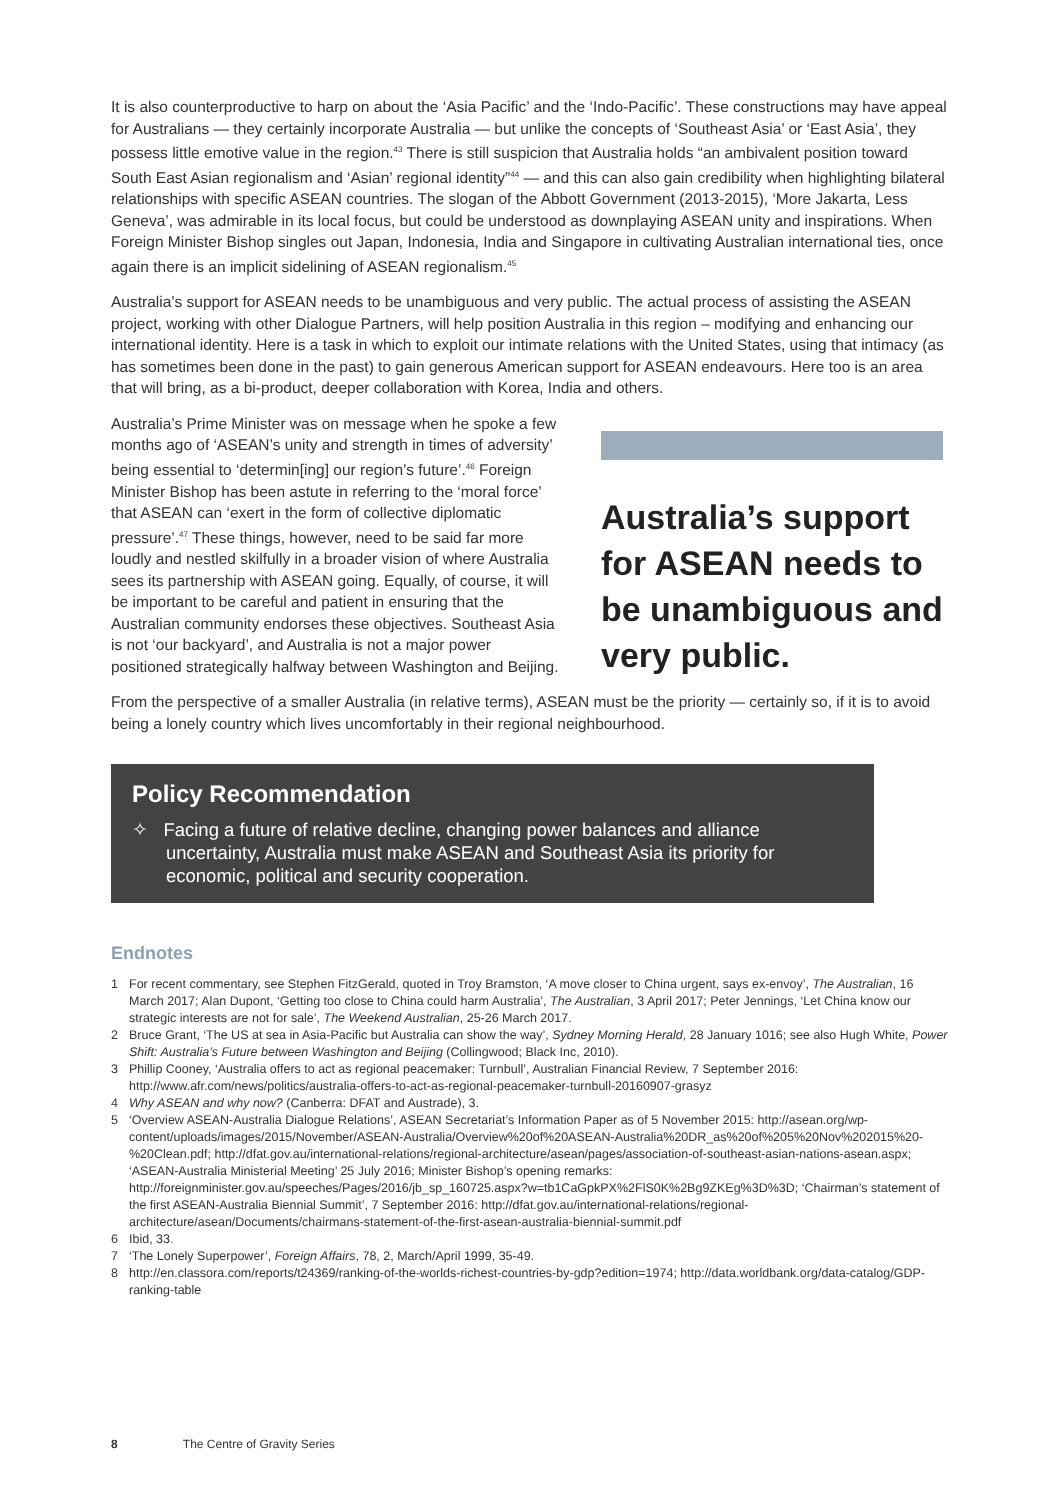It is also counterproductive to harp on about the ‘Asia Pacific’ and the ‘Indo-Pacific’. These constructions may have appeal for Australians — they certainly incorporate Australia — but unlike the concepts of ‘Southeast Asia’ or ‘East Asia’, they possess little emotive value in the region.<sup>43</sup> There is still suspicion that Australia holds “an ambivalent position toward South East Asian regionalism and ‘Asian’ regional identity”<sup>44</sup> — and this can also gain credibility when highlighting bilateral relationships with specific ASEAN countries. The slogan of the Abbott Government (2013-2015), ‘More Jakarta, Less Geneva’, was admirable in its local focus, but could be understood as downplaying ASEAN unity and inspirations. When Foreign Minister Bishop singles out Japan, Indonesia, India and Singapore in cultivating Australian international ties, once again there is an implicit sidelining of ASEAN regionalism.<sup>45</sup>
Australia’s support for ASEAN needs to be unambiguous and very public. The actual process of assisting the ASEAN project, working with other Dialogue Partners, will help position Australia in this region – modifying and enhancing our international identity. Here is a task in which to exploit our intimate relations with the United States, using that intimacy (as has sometimes been done in the past) to gain generous American support for ASEAN endeavours. Here too is an area that will bring, as a bi-product, deeper collaboration with Korea, India and others.
Australia’s Prime Minister was on message when he spoke a few months ago of ‘ASEAN’s unity and strength in times of adversity’ being essential to ‘determin[ing] our region’s future’.<sup>46</sup> Foreign Minister Bishop has been astute in referring to the ‘moral force’ that ASEAN can ‘exert in the form of collective diplomatic pressure’.<sup>47</sup> These things, however, need to be said far more loudly and nestled skilfully in a broader vision of where Australia sees its partnership with ASEAN going. Equally, of course, it will be important to be careful and patient in ensuring that the Australian community endorses these objectives. Southeast Asia is not ‘our backyard’, and Australia is not a major power positioned strategically halfway between Washington and Beijing.
Australia’s support for ASEAN needs to be unambiguous and very public.
From the perspective of a smaller Australia (in relative terms), ASEAN must be the priority — certainly so, if it is to avoid being a lonely country which lives uncomfortably in their regional neighbourhood.
Policy Recommendation
✧ Facing a future of relative decline, changing power balances and alliance uncertainty, Australia must make ASEAN and Southeast Asia its priority for economic, political and security cooperation.
Endnotes
1 For recent commentary, see Stephen FitzGerald, quoted in Troy Bramston, ‘A move closer to China urgent, says ex-envoy’, The Australian, 16 March 2017; Alan Dupont, ‘Getting too close to China could harm Australia’, The Australian, 3 April 2017; Peter Jennings, ‘Let China know our strategic interests are not for sale’, The Weekend Australian, 25-26 March 2017.
2 Bruce Grant, ‘The US at sea in Asia-Pacific but Australia can show the way’, Sydney Morning Herald, 28 January 1016; see also Hugh White, Power Shift: Australia’s Future between Washington and Beijing (Collingwood; Black Inc, 2010).
3 Phillip Cooney, ‘Australia offers to act as regional peacemaker: Turnbull’, Australian Financial Review, 7 September 2016: http://www.afr.com/news/politics/australia-offers-to-act-as-regional-peacemaker-turnbull-20160907-grasyz
4 Why ASEAN and why now? (Canberra: DFAT and Austrade), 3.
5 ‘Overview ASEAN-Australia Dialogue Relations’, ASEAN Secretariat’s Information Paper as of 5 November 2015: http://asean.org/wp-content/uploads/images/2015/November/ASEAN-Australia/Overview%20of%20ASEAN-Australia%20DR_as%20of%205%20Nov%202015%20-%20Clean.pdf; http://dfat.gov.au/international-relations/regional-architecture/asean/pages/association-of-southeast-asian-nations-asean.aspx; ‘ASEAN-Australia Ministerial Meeting’ 25 July 2016; Minister Bishop’s opening remarks: http://foreignminister.gov.au/speeches/Pages/2016/jb_sp_160725.aspx?w=tb1CaGpkPX%2FlS0K%2Bg9ZKEg%3D%3D; ‘Chairman’s statement of the first ASEAN-Australia Biennial Summit’, 7 September 2016: http://dfat.gov.au/international-relations/regional-architecture/asean/Documents/chairmans-statement-of-the-first-asean-australia-biennial-summit.pdf
6 Ibid, 33.
7 ‘The Lonely Superpower’, Foreign Affairs, 78, 2, March/April 1999, 35-49.
8 http://en.classora.com/reports/t24369/ranking-of-the-worlds-richest-countries-by-gdp?edition=1974; http://data.worldbank.org/data-catalog/GDP-ranking-table
8 The Centre of Gravity Series